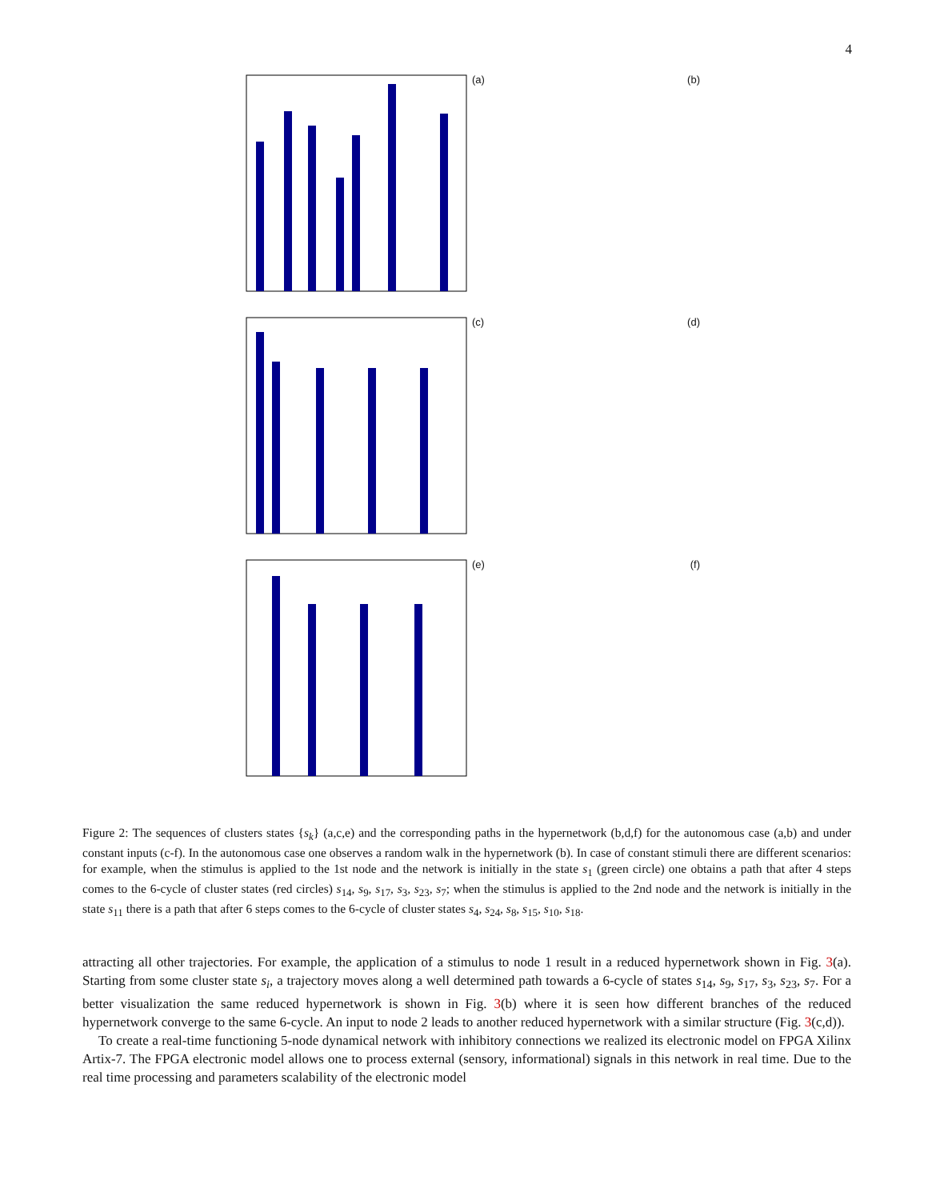4
(a)
(b)
(c)
(d)
(e)
(f)
Figure 2: The sequences of clusters states {s<sub>k</sub>} (a,c,e) and the corresponding paths in the hypernetwork (b,d,f) for the autonomous case (a,b) and under constant inputs (c-f). In the autonomous case one observes a random walk in the hypernetwork (b). In case of constant stimuli there are different scenarios: for example, when the stimulus is applied to the 1st node and the network is initially in the state s<sub>1</sub> (green circle) one obtains a path that after 4 steps comes to the 6-cycle of cluster states (red circles) s<sub>14</sub>, s<sub>9</sub>, s<sub>17</sub>, s<sub>3</sub>, s<sub>23</sub>, s<sub>7</sub>; when the stimulus is applied to the 2nd node and the network is initially in the state s<sub>11</sub> there is a path that after 6 steps comes to the 6-cycle of cluster states s<sub>4</sub>, s<sub>24</sub>, s<sub>8</sub>, s<sub>15</sub>, s<sub>10</sub>, s<sub>18</sub>.
attracting all other trajectories. For example, the application of a stimulus to node 1 result in a reduced hypernetwork shown in Fig. 3(a). Starting from some cluster state s<sub>i</sub>, a trajectory moves along a well determined path towards a 6-cycle of states s<sub>14</sub>, s<sub>9</sub>, s<sub>17</sub>, s<sub>3</sub>, s<sub>23</sub>, s<sub>7</sub>. For a better visualization the same reduced hypernetwork is shown in Fig. 3(b) where it is seen how different branches of the reduced hypernetwork converge to the same 6-cycle. An input to node 2 leads to another reduced hypernetwork with a similar structure (Fig. 3(c,d)).
To create a real-time functioning 5-node dynamical network with inhibitory connections we realized its electronic model on FPGA Xilinx Artix-7. The FPGA electronic model allows one to process external (sensory, informational) signals in this network in real time. Due to the real time processing and parameters scalability of the electronic model